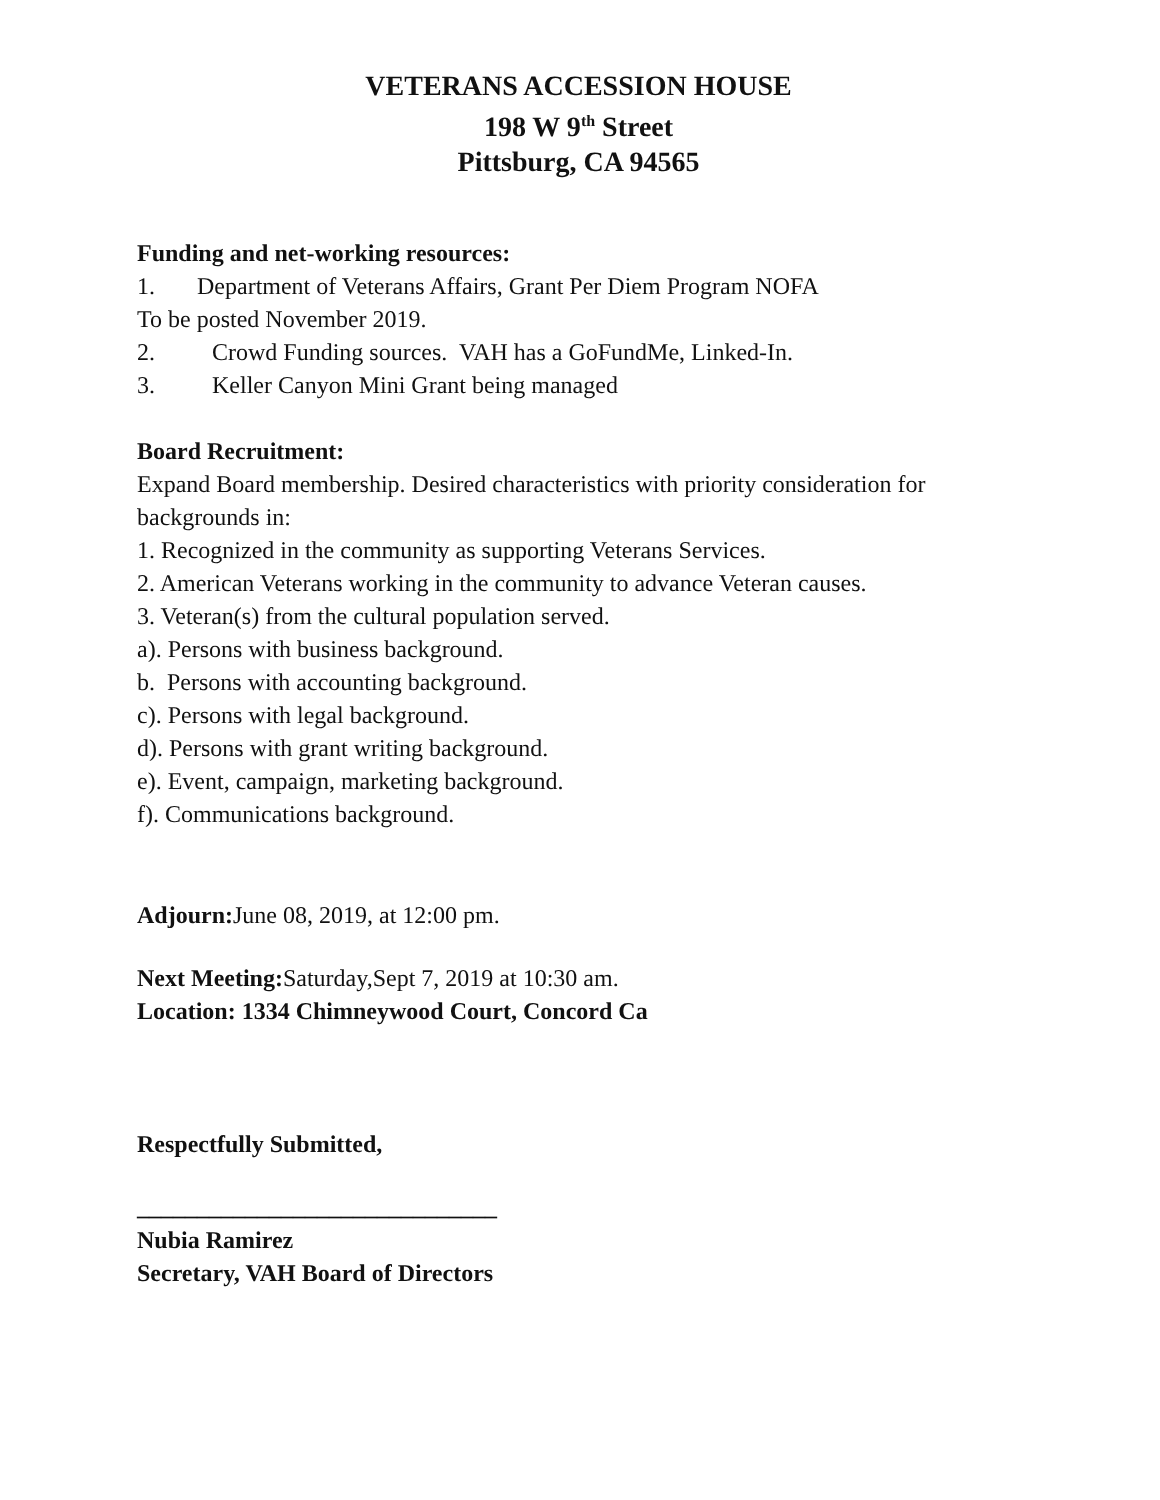VETERANS ACCESSION HOUSE
198 W 9<sup>th</sup> Street
Pittsburg, CA 94565
Funding and net-working resources:
1. Department of Veterans Affairs, Grant Per Diem Program NOFA
To be posted November 2019.
2. Crowd Funding sources. VAH has a GoFundMe, Linked-In.
3. Keller Canyon Mini Grant being managed
Board Recruitment:
Expand Board membership. Desired characteristics with priority consideration for backgrounds in:
1. Recognized in the community as supporting Veterans Services.
2. American Veterans working in the community to advance Veteran causes.
3. Veteran(s) from the cultural population served.
a). Persons with business background.
b. Persons with accounting background.
c). Persons with legal background.
d). Persons with grant writing background.
e). Event, campaign, marketing background.
f). Communications background.
Adjourn: June 08, 2019, at 12:00 pm.
Next Meeting: Saturday,Sept 7, 2019 at 10:30 am.
Location: 1334 Chimneywood Court, Concord Ca
Respectfully Submitted,
______________________________
Nubia Ramirez
Secretary, VAH Board of Directors